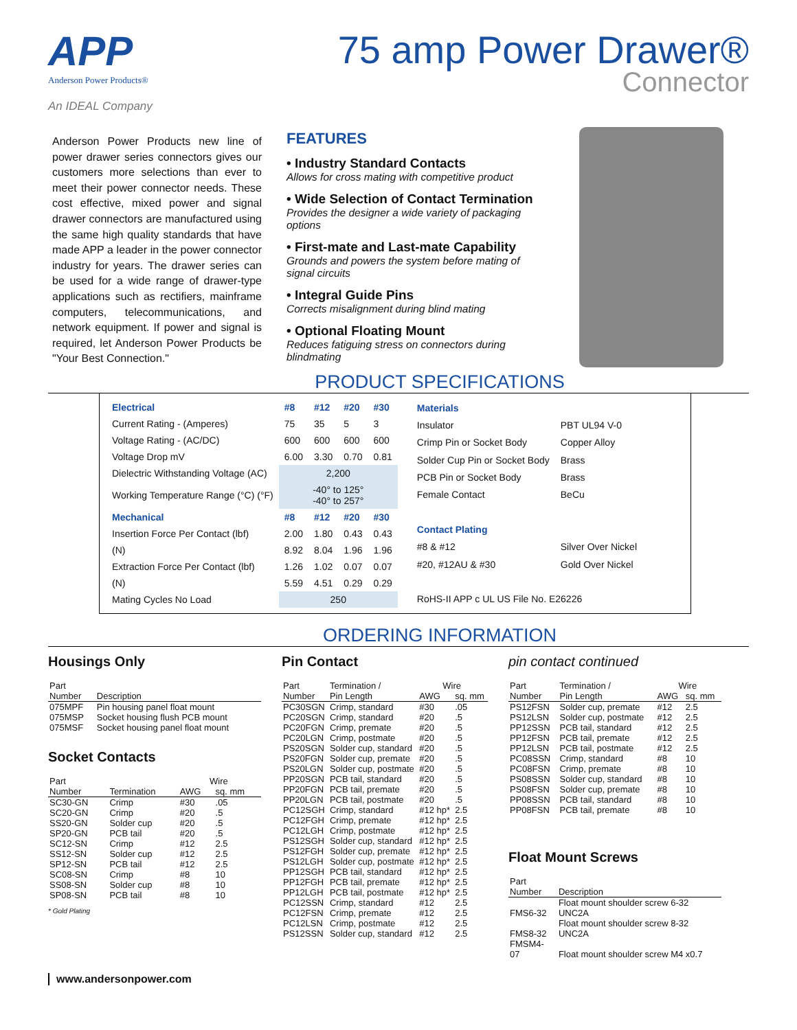APP
Anderson Power Products®
An IDEAL Company
75 amp Power Drawer®
Connector
Anderson Power Products new line of power drawer series connectors gives our customers more selections than ever to meet their power connector needs. These cost effective, mixed power and signal drawer connectors are manufactured using the same high quality standards that have made APP a leader in the power connector industry for years. The drawer series can be used for a wide range of drawer-type applications such as rectifiers, mainframe computers, telecommunications, and network equipment. If power and signal is required, let Anderson Power Products be "Your Best Connection."
FEATURES
• Industry Standard Contacts
Allows for cross mating with competitive product
• Wide Selection of Contact Termination
Provides the designer a wide variety of packaging options
• First-mate and Last-mate Capability
Grounds and powers the system before mating of signal circuits
• Integral Guide Pins
Corrects misalignment during blind mating
• Optional Floating Mount
Reduces fatiguing stress on connectors during blindmating
PRODUCT SPECIFICATIONS
| Electrical | #8 | #12 | #20 | #30 |
| --- | --- | --- | --- | --- |
| Current Rating - (Amperes) | 75 | 35 | 5 | 3 |
| Voltage Rating - (AC/DC) | 600 | 600 | 600 | 600 |
| Voltage Drop mV | 6.00 | 3.30 | 0.70 | 0.81 |
| Dielectric Withstanding Voltage (AC) | 2,200 | | | |
| Working Temperature Range (°C) (°F) | -40° to 125° -40° to 257° | | | |
| Mechanical | #8 | #12 | #20 | #30 |
| Insertion Force Per Contact (lbf) | 2.00 | 1.80 | 0.43 | 0.43 |
| (N) | 8.92 | 8.04 | 1.96 | 1.96 |
| Extraction Force Per Contact (lbf) | 1.26 | 1.02 | 0.07 | 0.07 |
| (N) | 5.59 | 4.51 | 0.29 | 0.29 |
| Mating Cycles No Load | 250 | | | |
| Materials | |
| Insulator | PBT UL94 V-0 |
| Crimp Pin or Socket Body | Copper Alloy |
| Solder Cup Pin or Socket Body | Brass |
| PCB Pin or Socket Body | Brass |
| Female Contact | BeCu |
| Contact Plating | |
| #8 & #12 | Silver Over Nickel |
| #20, #12AU & #30 | Gold Over Nickel |
| RoHS-II APP c UL US File No. E26226 | |
ORDERING INFORMATION
Housings Only
| Part Number | Description |
| --- | --- |
| 075MPF | Pin housing panel float mount |
| 075MSP | Socket housing flush PCB mount |
| 075MSF | Socket housing panel float mount |
Socket Contacts
| Part | | Wire | |
| --- | --- | --- | --- |
| Number | Termination | AWG | sq. mm |
| SC30-GN | Crimp | #30 | .05 |
| SC20-GN | Crimp | #20 | .5 |
| SS20-GN | Solder cup | #20 | .5 |
| SP20-GN | PCB tail | #20 | .5 |
| SC12-SN | Crimp | #12 | 2.5 |
| SS12-SN | Solder cup | #12 | 2.5 |
| SP12-SN | PCB tail | #12 | 2.5 |
| SC08-SN | Crimp | #8 | 10 |
| SS08-SN | Solder cup | #8 | 10 |
| SP08-SN | PCB tail | #8 | 10 |
* Gold Plating
Pin Contact
| Part | Termination / | Wire | |
| --- | --- | --- | --- |
| Number | Pin Length | AWG | sq. mm |
| PC30SGN | Crimp, standard | #30 | .05 |
| PC20SGN | Crimp, standard | #20 | .5 |
| PC20FGN | Crimp, premate | #20 | .5 |
| PC20LGN | Crimp, postmate | #20 | .5 |
| PS20SGN | Solder cup, standard | #20 | .5 |
| PS20FGN | Solder cup, premate | #20 | .5 |
| PS20LGN | Solder cup, postmate | #20 | .5 |
| PP20SGN | PCB tail, standard | #20 | .5 |
| PP20FGN | PCB tail, premate | #20 | .5 |
| PP20LGN | PCB tail, postmate | #20 | .5 |
| PC12SGH | Crimp, standard | #12 hp* | 2.5 |
| PC12FGH | Crimp, premate | #12 hp* | 2.5 |
| PC12LGH | Crimp, postmate | #12 hp* | 2.5 |
| PS12SGH | Solder cup, standard | #12 hp* | 2.5 |
| PS12FGH | Solder cup, premate | #12 hp* | 2.5 |
| PS12LGH | Solder cup, postmate | #12 hp* | 2.5 |
| PP12SGH | PCB tail, standard | #12 hp* | 2.5 |
| PP12FGH | PCB tail, premate | #12 hp* | 2.5 |
| PP12LGH | PCB tail, postmate | #12 hp* | 2.5 |
| PC12SSN | Crimp, standard | #12 | 2.5 |
| PC12FSN | Crimp, premate | #12 | 2.5 |
| PC12LSN | Crimp, postmate | #12 | 2.5 |
| PS12SSN | Solder cup, standard | #12 | 2.5 |
pin contact continued
| Part | Termination / | Wire | |
| --- | --- | --- | --- |
| Number | Pin Length | AWG | sq. mm |
| PS12FSN | Solder cup, premate | #12 | 2.5 |
| PS12LSN | Solder cup, postmate | #12 | 2.5 |
| PP12SSN | PCB tail, standard | #12 | 2.5 |
| PP12FSN | PCB tail, premate | #12 | 2.5 |
| PP12LSN | PCB tail, postmate | #12 | 2.5 |
| PC08SSN | Crimp, standard | #8 | 10 |
| PC08FSN | Crimp, premate | #8 | 10 |
| PS08SSN | Solder cup, standard | #8 | 10 |
| PS08FSN | Solder cup, premate | #8 | 10 |
| PP08SSN | PCB tail, standard | #8 | 10 |
| PP08FSN | PCB tail, premate | #8 | 10 |
Float Mount Screws
| Part Number | Description |
| --- | --- |
| FMS6-32 | Float mount shoulder screw 6-32 UNC2A |
| FMS8-32 | Float mount shoulder screw 8-32 UNC2A |
| FMSM4-07 | Float mount shoulder screw M4 x0.7 |
www.andersonpower.com